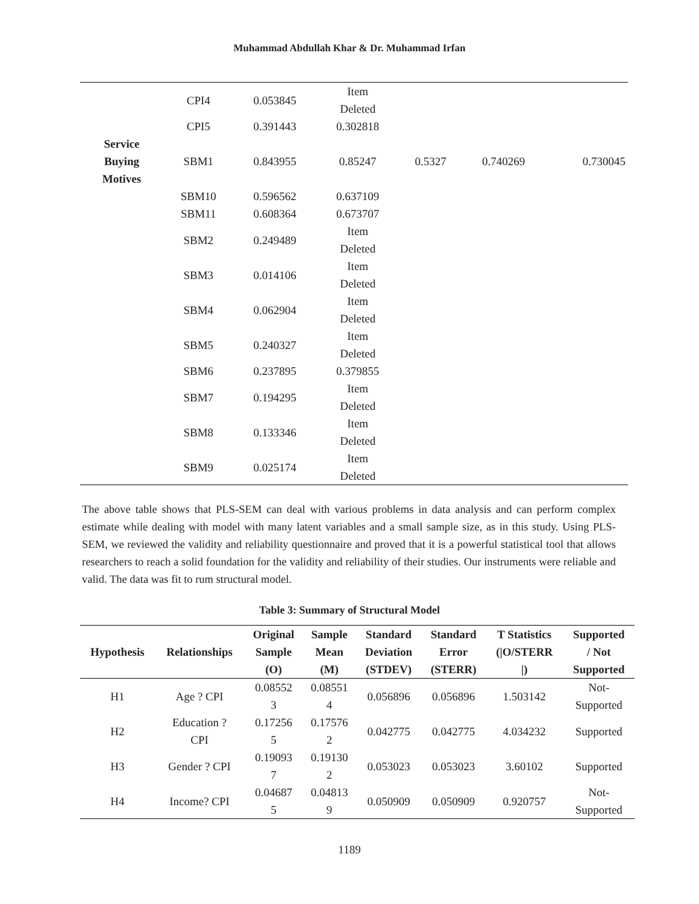Muhammad Abdullah Khar & Dr. Muhammad Irfan
| | CPI4 | 0.053845 | Item Deleted | | | |
| | CPI5 | 0.391443 | 0.302818 | | | |
| Service Buying Motives | SBM1 | 0.843955 | 0.85247 | 0.5327 | 0.740269 | 0.730045 |
| | SBM10 | 0.596562 | 0.637109 | | | |
| | SBM11 | 0.608364 | 0.673707 | | | |
| | SBM2 | 0.249489 | Item Deleted | | | |
| | SBM3 | 0.014106 | Item Deleted | | | |
| | SBM4 | 0.062904 | Item Deleted | | | |
| | SBM5 | 0.240327 | Item Deleted | | | |
| | SBM6 | 0.237895 | 0.379855 | | | |
| | SBM7 | 0.194295 | Item Deleted | | | |
| | SBM8 | 0.133346 | Item Deleted | | | |
| | SBM9 | 0.025174 | Item Deleted | | | |
The above table shows that PLS-SEM can deal with various problems in data analysis and can perform complex estimate while dealing with model with many latent variables and a small sample size, as in this study. Using PLS-SEM, we reviewed the validity and reliability questionnaire and proved that it is a powerful statistical tool that allows researchers to reach a solid foundation for the validity and reliability of their studies. Our instruments were reliable and valid. The data was fit to rum structural model.
Table 3: Summary of Structural Model
| Hypothesis | Relationships | Original Sample (O) | Sample Mean (M) | Standard Deviation (STDEV) | Standard Error (STERR) | T Statistics (/O/STERR /) | Supported / Not Supported |
| --- | --- | --- | --- | --- | --- | --- | --- |
| H1 | Age ? CPI | 0.08552 3 | 0.08551 4 | 0.056896 | 0.056896 | 1.503142 | Not- Supported |
| H2 | Education ? CPI | 0.17256 5 | 0.17576 2 | 0.042775 | 0.042775 | 4.034232 | Supported |
| H3 | Gender ? CPI | 0.19093 7 | 0.19130 2 | 0.053023 | 0.053023 | 3.60102 | Supported |
| H4 | Income? CPI | 0.04687 5 | 0.04813 9 | 0.050909 | 0.050909 | 0.920757 | Not- Supported |
1189